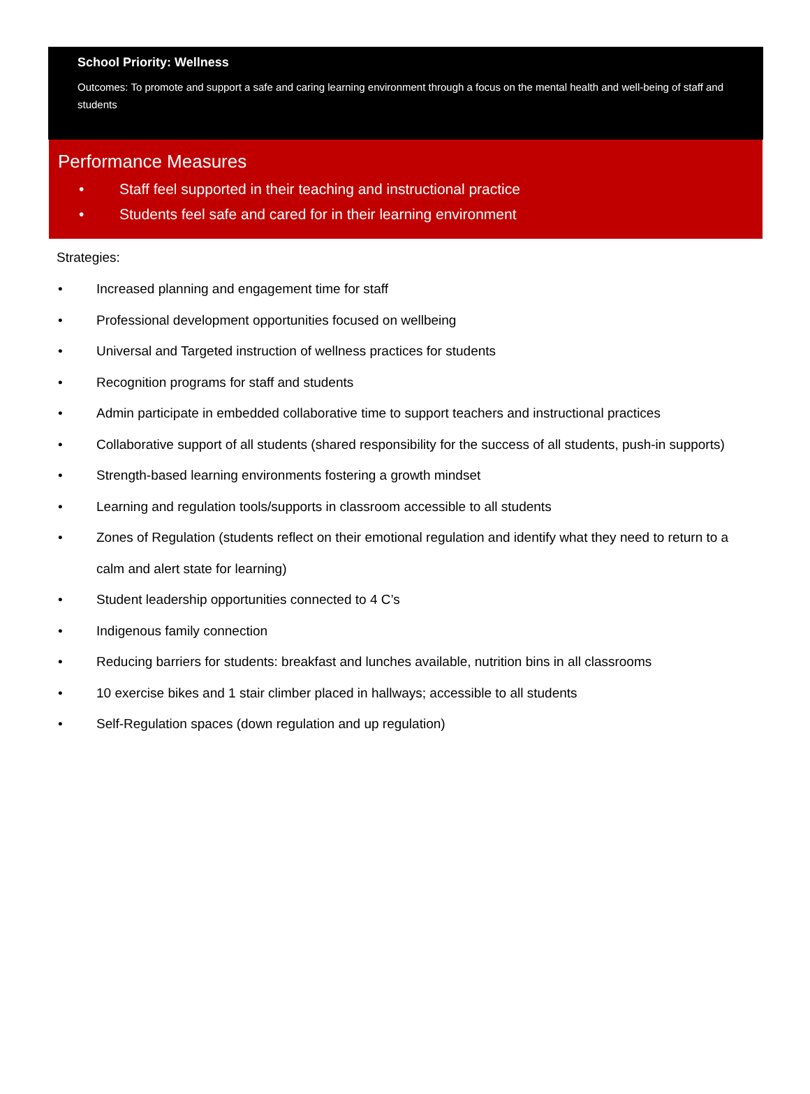School Priority: Wellness
Outcomes: To promote and support a safe and caring learning environment through a focus on the mental health and well-being of staff and students
Performance Measures
• Staff feel supported in their teaching and instructional practice
• Students feel safe and cared for in their learning environment
Strategies:
• Increased planning and engagement time for staff
• Professional development opportunities focused on wellbeing
• Universal and Targeted instruction of wellness practices for students
• Recognition programs for staff and students
• Admin participate in embedded collaborative time to support teachers and instructional practices
• Collaborative support of all students (shared responsibility for the success of all students, push-in supports)
• Strength-based learning environments fostering a growth mindset
• Learning and regulation tools/supports in classroom accessible to all students
• Zones of Regulation (students reflect on their emotional regulation and identify what they need to return to a calm and alert state for learning)
• Student leadership opportunities connected to 4 C’s
• Indigenous family connection
• Reducing barriers for students: breakfast and lunches available, nutrition bins in all classrooms
• 10 exercise bikes and 1 stair climber placed in hallways; accessible to all students
• Self-Regulation spaces (down regulation and up regulation)